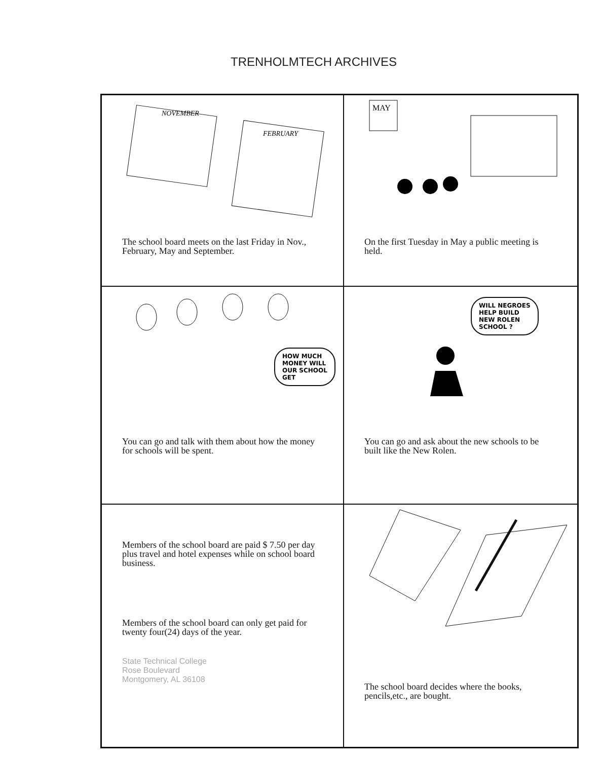TRENHOLMTECH ARCHIVES
NOVEMBER
FEBRUARY
The school board meets on the last Friday in Nov., February, May and September.
MAY
On the first Tuesday in May a public meeting is held.
HOW MUCH
MONEY WILL
OUR SCHOOL
GET
You can go and talk with them about how the money for schools will be spent.
WILL NEGROES
HELP BUILD
NEW ROLEN
SCHOOL ?
You can go and ask about the new schools to be built like the New Rolen.
Members of the school board are paid $ 7.50 per day plus travel and hotel expenses while on school board business.
Members of the school board can only get paid for twenty four(24) days of the year.
State Technical College
Rose Boulevard
Montgomery, AL 36108
The school board decides where the books, pencils,etc., are bought.